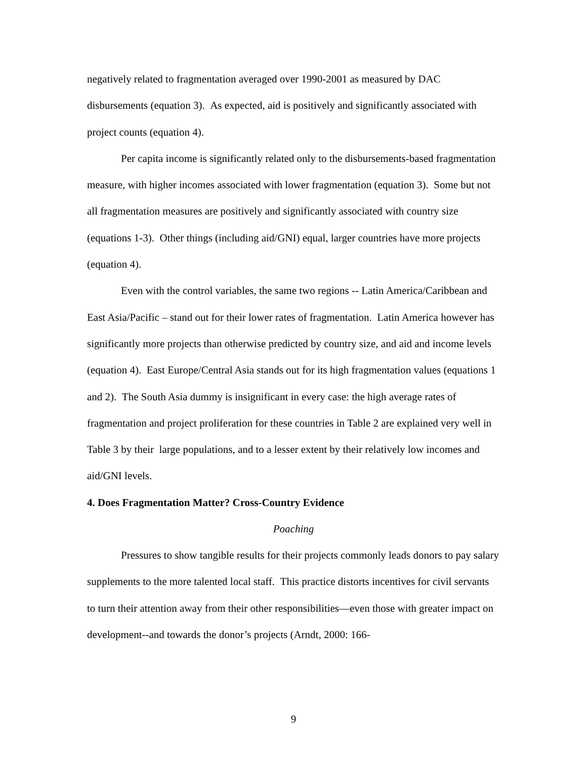negatively related to fragmentation averaged over 1990-2001 as measured by DAC disbursements (equation 3). As expected, aid is positively and significantly associated with project counts (equation 4).
Per capita income is significantly related only to the disbursements-based fragmentation measure, with higher incomes associated with lower fragmentation (equation 3). Some but not all fragmentation measures are positively and significantly associated with country size (equations 1-3). Other things (including aid/GNI) equal, larger countries have more projects (equation 4).
Even with the control variables, the same two regions -- Latin America/Caribbean and East Asia/Pacific – stand out for their lower rates of fragmentation. Latin America however has significantly more projects than otherwise predicted by country size, and aid and income levels (equation 4). East Europe/Central Asia stands out for its high fragmentation values (equations 1 and 2). The South Asia dummy is insignificant in every case: the high average rates of fragmentation and project proliferation for these countries in Table 2 are explained very well in Table 3 by their large populations, and to a lesser extent by their relatively low incomes and aid/GNI levels.
4. Does Fragmentation Matter? Cross-Country Evidence
Poaching
Pressures to show tangible results for their projects commonly leads donors to pay salary supplements to the more talented local staff. This practice distorts incentives for civil servants to turn their attention away from their other responsibilities—even those with greater impact on development--and towards the donor’s projects (Arndt, 2000: 166-
9